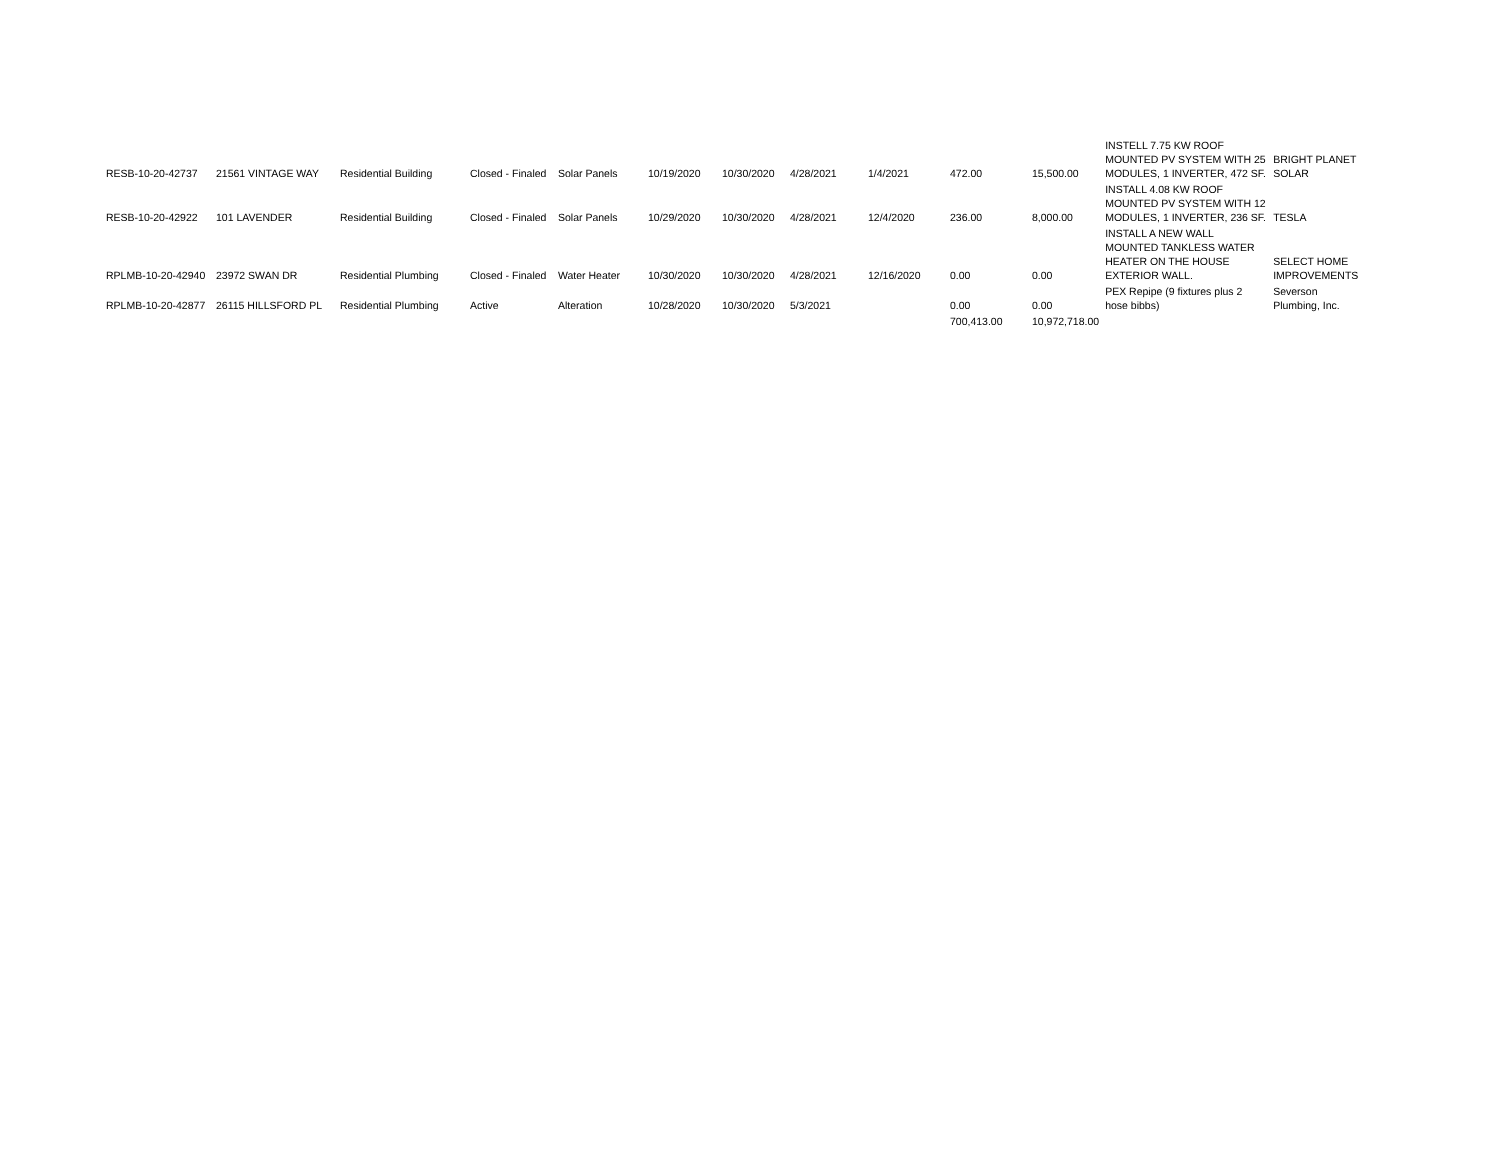| RESB-10-20-42737 | 21561 VINTAGE WAY | Residential Building | Closed - Finaled | Solar Panels | 10/19/2020 | 10/30/2020 | 4/28/2021 | 1/4/2021 | 472.00 | 15,500.00 | INSTELL 7.75 KW ROOF MOUNTED PV SYSTEM WITH 25 MODULES, 1 INVERTER, 472 SF. | BRIGHT PLANET SOLAR |
| RESB-10-20-42922 | 101 LAVENDER | Residential Building | Closed - Finaled | Solar Panels | 10/29/2020 | 10/30/2020 | 4/28/2021 | 12/4/2020 | 236.00 | 8,000.00 | INSTALL 4.08 KW ROOF MOUNTED PV SYSTEM WITH 12 MODULES, 1 INVERTER, 236 SF. | TESLA |
| RPLMB-10-20-42940 | 23972 SWAN DR | Residential Plumbing | Closed - Finaled | Water Heater | 10/30/2020 | 10/30/2020 | 4/28/2021 | 12/16/2020 | 0.00 | 0.00 | INSTALL A NEW WALL MOUNTED TANKLESS WATER HEATER ON THE HOUSE EXTERIOR WALL. | SELECT HOME IMPROVEMENTS |
| RPLMB-10-20-42877 | 26115 HILLSFORD PL | Residential Plumbing | Active | Alteration | 10/28/2020 | 10/30/2020 | 5/3/2021 | | 0.00 | 0.00 | PEX Repipe (9 fixtures plus 2 hose bibbs) | Severson Plumbing, Inc. |
| | | | | | | | | | 700,413.00 | 10,972,718.00 | | |